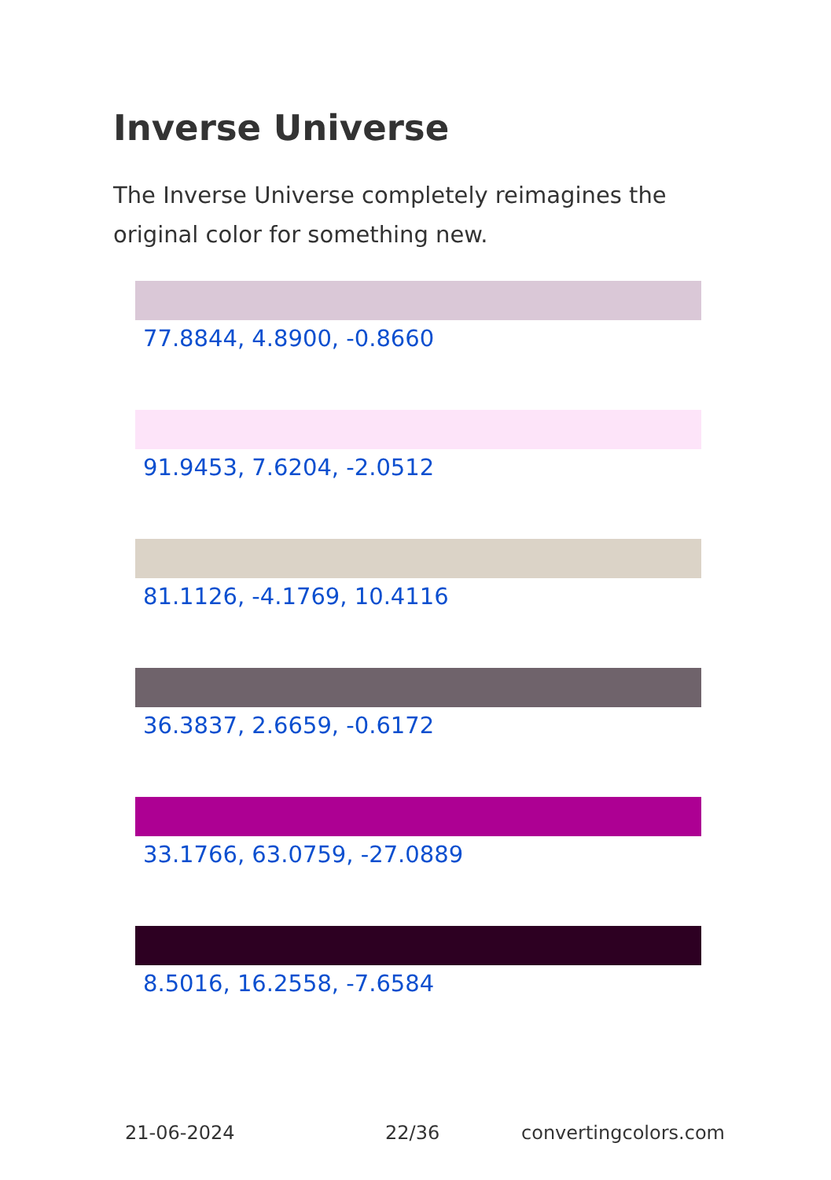Inverse Universe
The Inverse Universe completely reimagines the original color for something new.
77.8844, 4.8900, -0.8660
91.9453, 7.6204, -2.0512
81.1126, -4.1769, 10.4116
36.3837, 2.6659, -0.6172
33.1766, 63.0759, -27.0889
8.5016, 16.2558, -7.6584
21-06-2024 22/36 convertingcolors.com